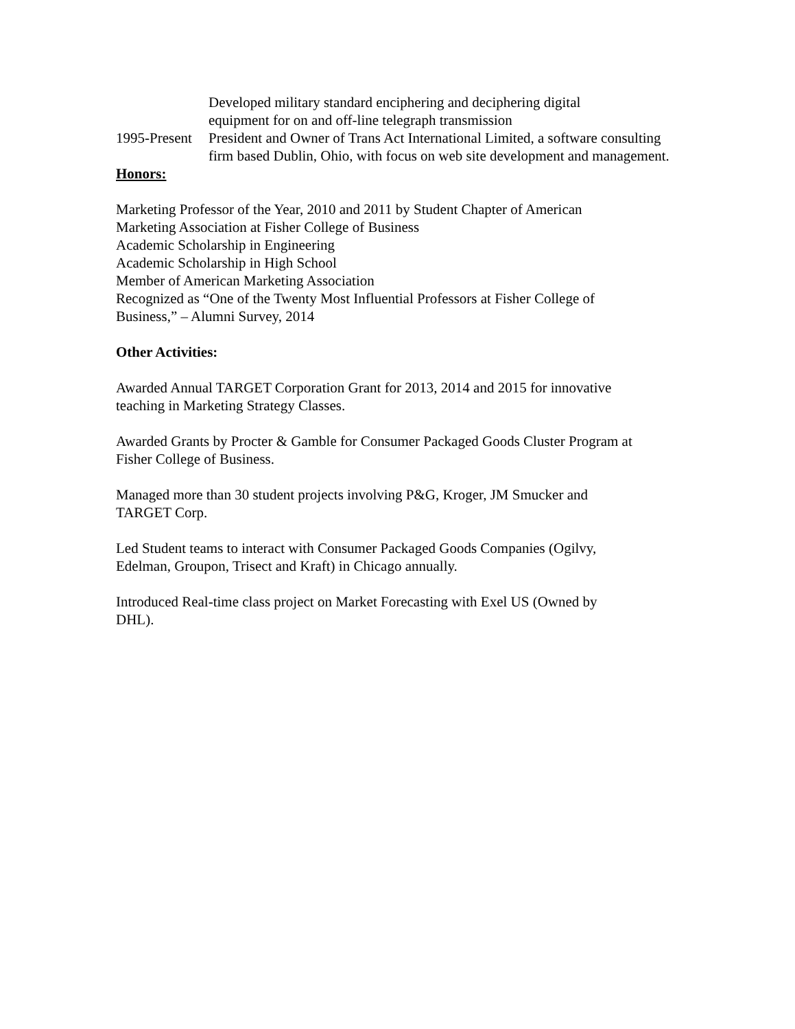Developed military standard enciphering and deciphering digital
equipment for on and off-line telegraph transmission
1995-Present
President and Owner of Trans Act International Limited, a software consulting firm based Dublin, Ohio, with focus on web site development and management.
Honors:
Marketing Professor of the Year, 2010 and 2011 by Student Chapter of American
Marketing Association at Fisher College of Business
Academic Scholarship in Engineering
Academic Scholarship in High School
Member of American Marketing Association
Recognized as “One of the Twenty Most Influential Professors at Fisher College of
Business,” – Alumni Survey, 2014
Other Activities:
Awarded Annual TARGET Corporation Grant for 2013, 2014 and 2015 for innovative
teaching in Marketing Strategy Classes.
Awarded Grants by Procter & Gamble for Consumer Packaged Goods Cluster Program at
Fisher College of Business.
Managed more than 30 student projects involving P&G, Kroger, JM Smucker and
TARGET Corp.
Led Student teams to interact with Consumer Packaged Goods Companies (Ogilvy,
Edelman, Groupon, Trisect and Kraft) in Chicago annually.
Introduced Real-time class project on Market Forecasting with Exel US (Owned by
DHL).